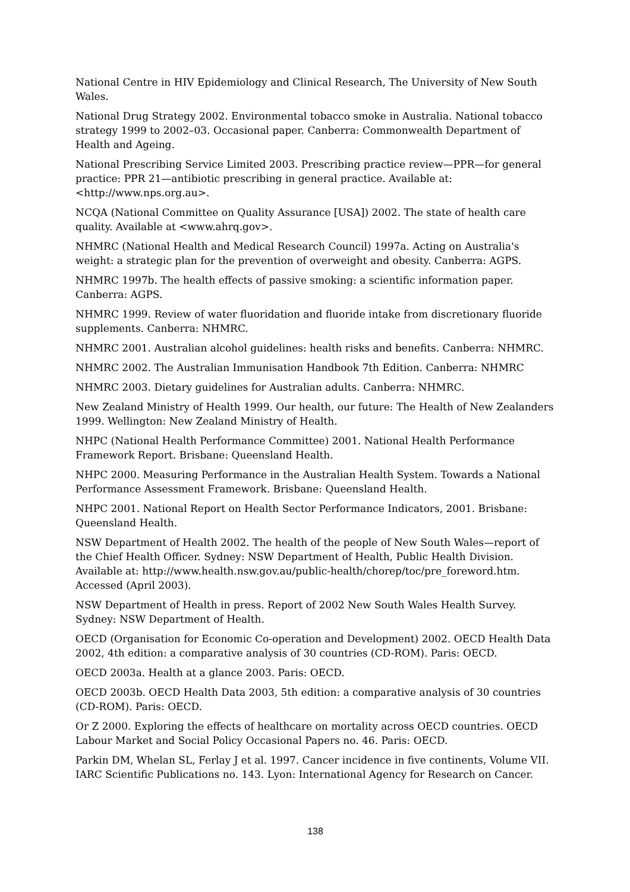National Centre in HIV Epidemiology and Clinical Research, The University of New South Wales.
National Drug Strategy 2002. Environmental tobacco smoke in Australia. National tobacco strategy 1999 to 2002–03. Occasional paper. Canberra: Commonwealth Department of Health and Ageing.
National Prescribing Service Limited 2003. Prescribing practice review—PPR—for general practice: PPR 21—antibiotic prescribing in general practice. Available at: <http://www.nps.org.au>.
NCQA (National Committee on Quality Assurance [USA]) 2002. The state of health care quality. Available at <www.ahrq.gov>.
NHMRC (National Health and Medical Research Council) 1997a. Acting on Australia's weight: a strategic plan for the prevention of overweight and obesity. Canberra: AGPS.
NHMRC 1997b. The health effects of passive smoking: a scientific information paper. Canberra: AGPS.
NHMRC 1999. Review of water fluoridation and fluoride intake from discretionary fluoride supplements. Canberra: NHMRC.
NHMRC 2001. Australian alcohol guidelines: health risks and benefits. Canberra: NHMRC.
NHMRC 2002. The Australian Immunisation Handbook 7th Edition. Canberra: NHMRC
NHMRC 2003. Dietary guidelines for Australian adults. Canberra: NHMRC.
New Zealand Ministry of Health 1999. Our health, our future: The Health of New Zealanders 1999. Wellington: New Zealand Ministry of Health.
NHPC (National Health Performance Committee) 2001. National Health Performance Framework Report. Brisbane: Queensland Health.
NHPC 2000. Measuring Performance in the Australian Health System. Towards a National Performance Assessment Framework. Brisbane: Queensland Health.
NHPC 2001. National Report on Health Sector Performance Indicators, 2001. Brisbane: Queensland Health.
NSW Department of Health 2002. The health of the people of New South Wales—report of the Chief Health Officer. Sydney: NSW Department of Health, Public Health Division. Available at: http://www.health.nsw.gov.au/public-health/chorep/toc/pre_foreword.htm. Accessed (April 2003).
NSW Department of Health in press. Report of 2002 New South Wales Health Survey. Sydney: NSW Department of Health.
OECD (Organisation for Economic Co-operation and Development) 2002. OECD Health Data 2002, 4th edition: a comparative analysis of 30 countries (CD-ROM). Paris: OECD.
OECD 2003a. Health at a glance 2003. Paris: OECD.
OECD 2003b. OECD Health Data 2003, 5th edition: a comparative analysis of 30 countries (CD-ROM). Paris: OECD.
Or Z 2000. Exploring the effects of healthcare on mortality across OECD countries. OECD Labour Market and Social Policy Occasional Papers no. 46. Paris: OECD.
Parkin DM, Whelan SL, Ferlay J et al. 1997. Cancer incidence in five continents, Volume VII. IARC Scientific Publications no. 143. Lyon: International Agency for Research on Cancer.
138